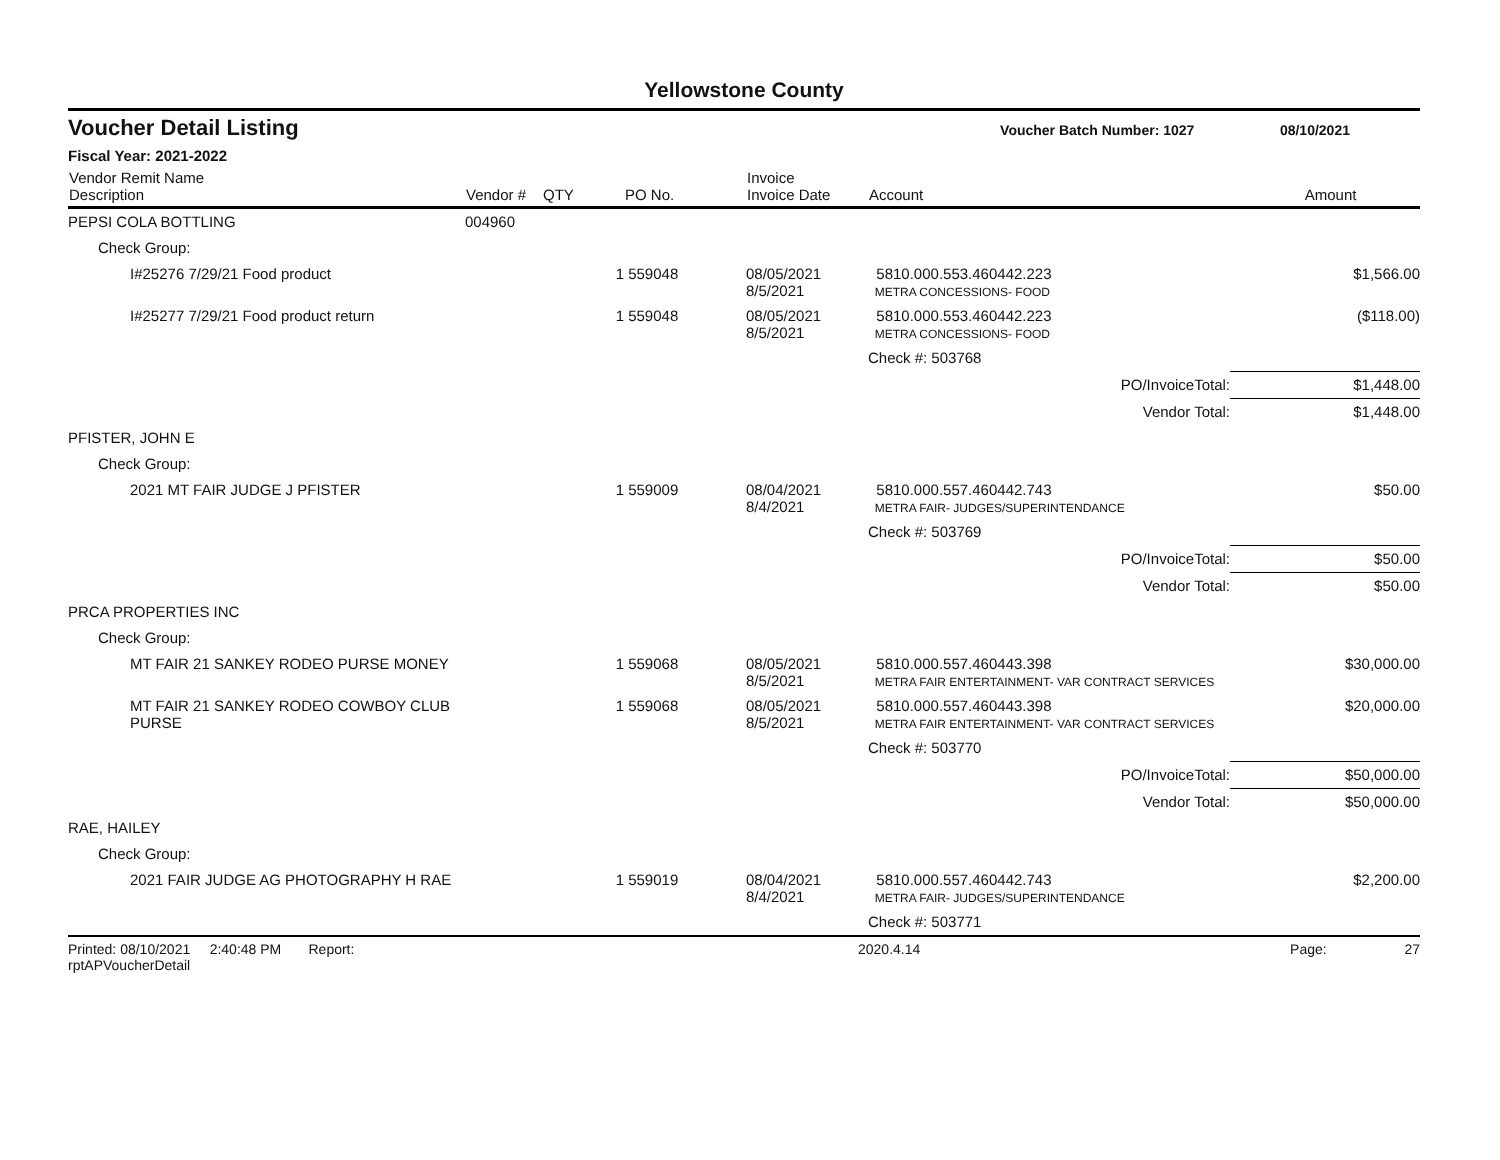Yellowstone County
Voucher Detail Listing Voucher Batch Number: 1027 08/10/2021
Fiscal Year: 2021-2022
| Vendor Remit Name Description | Vendor # | QTY | PO No. | Invoice Invoice Date | Account | Amount |
| --- | --- | --- | --- | --- | --- | --- |
| PEPSI COLA BOTTLING | 004960 | | | | | |
| Check Group: | | | | | | |
| I#25276 7/29/21 Food product | | 1 | 559048 | 08/05/2021 8/5/2021 | 5810.000.553.460442.223 METRA CONCESSIONS- FOOD | $1,566.00 |
| I#25277 7/29/21 Food product return | | 1 | 559048 | 08/05/2021 8/5/2021 | 5810.000.553.460442.223 METRA CONCESSIONS- FOOD | ($118.00) |
| | | | | | Check #: 503768 | |
| | | | | | PO/InvoiceTotal: | $1,448.00 |
| | | | | | Vendor Total: | $1,448.00 |
| PFISTER, JOHN E | | | | | | |
| Check Group: | | | | | | |
| 2021 MT FAIR JUDGE J PFISTER | | 1 | 559009 | 08/04/2021 8/4/2021 | 5810.000.557.460442.743 METRA FAIR- JUDGES/SUPERINTENDANCE | $50.00 |
| | | | | | Check #: 503769 | |
| | | | | | PO/InvoiceTotal: | $50.00 |
| | | | | | Vendor Total: | $50.00 |
| PRCA PROPERTIES INC | | | | | | |
| Check Group: | | | | | | |
| MT FAIR 21 SANKEY RODEO PURSE MONEY | | 1 | 559068 | 08/05/2021 8/5/2021 | 5810.000.557.460443.398 METRA FAIR ENTERTAINMENT- VAR CONTRACT SERVICES | $30,000.00 |
| MT FAIR 21 SANKEY RODEO COWBOY CLUB PURSE | | 1 | 559068 | 08/05/2021 8/5/2021 | 5810.000.557.460443.398 METRA FAIR ENTERTAINMENT- VAR CONTRACT SERVICES | $20,000.00 |
| | | | | | Check #: 503770 | |
| | | | | | PO/InvoiceTotal: | $50,000.00 |
| | | | | | Vendor Total: | $50,000.00 |
| RAE, HAILEY | | | | | | |
| Check Group: | | | | | | |
| 2021 FAIR JUDGE AG PHOTOGRAPHY H RAE | | 1 | 559019 | 08/04/2021 8/4/2021 | 5810.000.557.460442.743 METRA FAIR- JUDGES/SUPERINTENDANCE | $2,200.00 |
| | | | | | Check #: 503771 | |
Printed: 08/10/2021 2:40:48 PM Report: rptAPVoucherDetail 2020.4.14 Page: 27